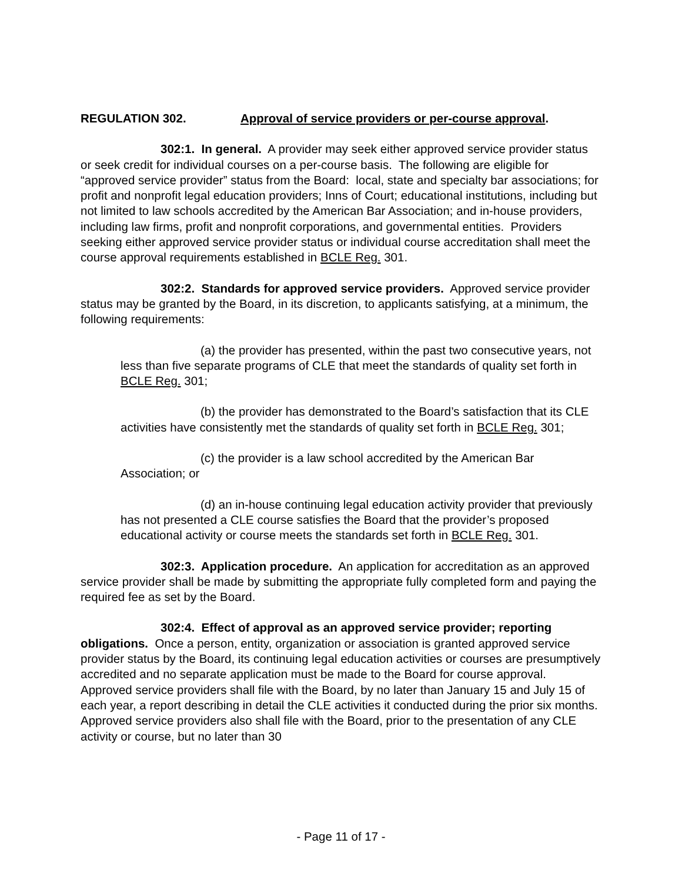REGULATION 302. Approval of service providers or per-course approval.
302:1. In general. A provider may seek either approved service provider status or seek credit for individual courses on a per-course basis. The following are eligible for “approved service provider” status from the Board: local, state and specialty bar associations; for profit and nonprofit legal education providers; Inns of Court; educational institutions, including but not limited to law schools accredited by the American Bar Association; and in-house providers, including law firms, profit and nonprofit corporations, and governmental entities. Providers seeking either approved service provider status or individual course accreditation shall meet the course approval requirements established in BCLE Reg. 301.
302:2. Standards for approved service providers. Approved service provider status may be granted by the Board, in its discretion, to applicants satisfying, at a minimum, the following requirements:
(a) the provider has presented, within the past two consecutive years, not less than five separate programs of CLE that meet the standards of quality set forth in BCLE Reg. 301;
(b) the provider has demonstrated to the Board’s satisfaction that its CLE activities have consistently met the standards of quality set forth in BCLE Reg. 301;
(c) the provider is a law school accredited by the American Bar Association; or
(d) an in-house continuing legal education activity provider that previously has not presented a CLE course satisfies the Board that the provider’s proposed educational activity or course meets the standards set forth in BCLE Reg. 301.
302:3. Application procedure. An application for accreditation as an approved service provider shall be made by submitting the appropriate fully completed form and paying the required fee as set by the Board.
302:4. Effect of approval as an approved service provider; reporting obligations. Once a person, entity, organization or association is granted approved service provider status by the Board, its continuing legal education activities or courses are presumptively accredited and no separate application must be made to the Board for course approval. Approved service providers shall file with the Board, by no later than January 15 and July 15 of each year, a report describing in detail the CLE activities it conducted during the prior six months. Approved service providers also shall file with the Board, prior to the presentation of any CLE activity or course, but no later than 30
- Page 11 of 17 -